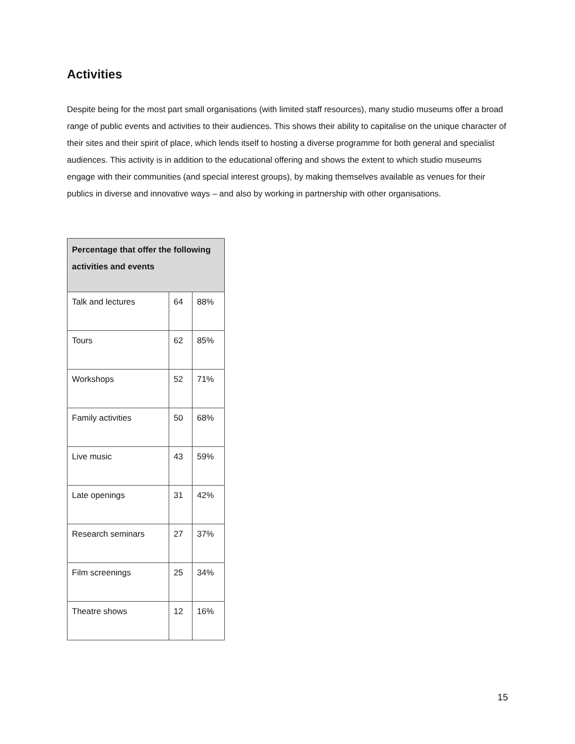Activities
Despite being for the most part small organisations (with limited staff resources), many studio museums offer a broad range of public events and activities to their audiences. This shows their ability to capitalise on the unique character of their sites and their spirit of place, which lends itself to hosting a diverse programme for both general and specialist audiences. This activity is in addition to the educational offering and shows the extent to which studio museums engage with their communities (and special interest groups), by making themselves available as venues for their publics in diverse and innovative ways – and also by working in partnership with other organisations.
| Percentage that offer the following activities and events | | |
| --- | --- | --- |
| Talk and lectures | 64 | 88% |
| Tours | 62 | 85% |
| Workshops | 52 | 71% |
| Family activities | 50 | 68% |
| Live music | 43 | 59% |
| Late openings | 31 | 42% |
| Research seminars | 27 | 37% |
| Film screenings | 25 | 34% |
| Theatre shows | 12 | 16% |
15